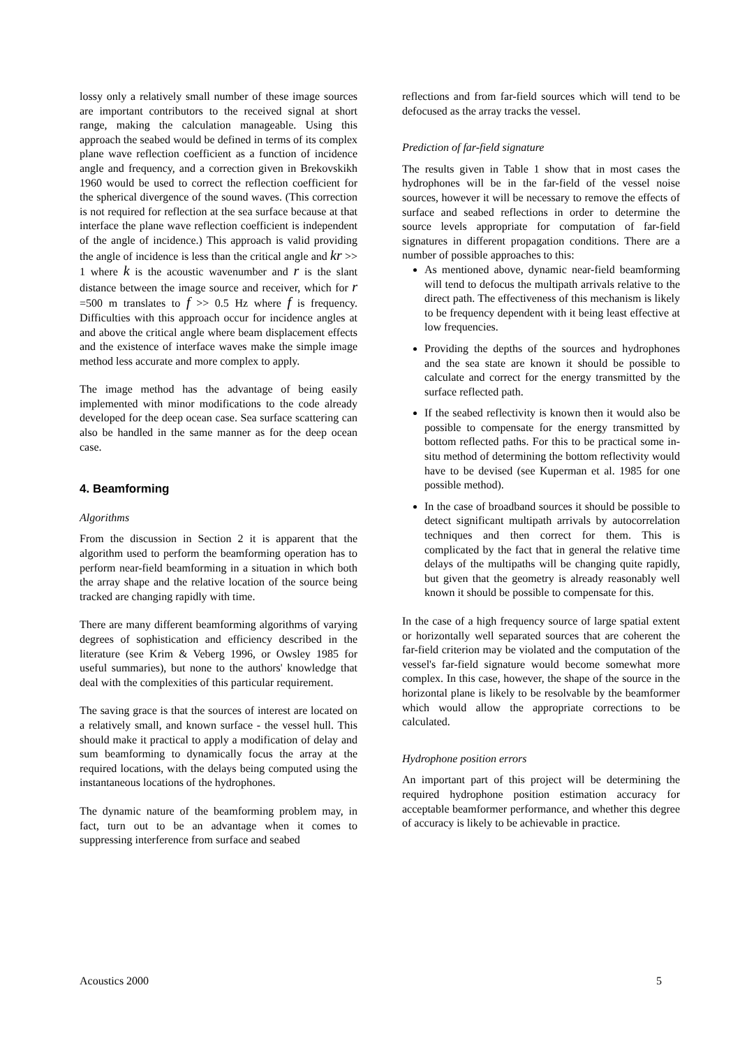lossy only a relatively small number of these image sources are important contributors to the received signal at short range, making the calculation manageable. Using this approach the seabed would be defined in terms of its complex plane wave reflection coefficient as a function of incidence angle and frequency, and a correction given in Brekovskikh 1960 would be used to correct the reflection coefficient for the spherical divergence of the sound waves. (This correction is not required for reflection at the sea surface because at that interface the plane wave reflection coefficient is independent of the angle of incidence.) This approach is valid providing the angle of incidence is less than the critical angle and kr >> 1 where k is the acoustic wavenumber and r is the slant distance between the image source and receiver, which for r =500 m translates to f >> 0.5 Hz where f is frequency. Difficulties with this approach occur for incidence angles at and above the critical angle where beam displacement effects and the existence of interface waves make the simple image method less accurate and more complex to apply.
The image method has the advantage of being easily implemented with minor modifications to the code already developed for the deep ocean case. Sea surface scattering can also be handled in the same manner as for the deep ocean case.
4. Beamforming
Algorithms
From the discussion in Section 2 it is apparent that the algorithm used to perform the beamforming operation has to perform near-field beamforming in a situation in which both the array shape and the relative location of the source being tracked are changing rapidly with time.
There are many different beamforming algorithms of varying degrees of sophistication and efficiency described in the literature (see Krim & Veberg 1996, or Owsley 1985 for useful summaries), but none to the authors' knowledge that deal with the complexities of this particular requirement.
The saving grace is that the sources of interest are located on a relatively small, and known surface - the vessel hull. This should make it practical to apply a modification of delay and sum beamforming to dynamically focus the array at the required locations, with the delays being computed using the instantaneous locations of the hydrophones.
The dynamic nature of the beamforming problem may, in fact, turn out to be an advantage when it comes to suppressing interference from surface and seabed
reflections and from far-field sources which will tend to be defocused as the array tracks the vessel.
Prediction of far-field signature
The results given in Table 1 show that in most cases the hydrophones will be in the far-field of the vessel noise sources, however it will be necessary to remove the effects of surface and seabed reflections in order to determine the source levels appropriate for computation of far-field signatures in different propagation conditions. There are a number of possible approaches to this:
As mentioned above, dynamic near-field beamforming will tend to defocus the multipath arrivals relative to the direct path. The effectiveness of this mechanism is likely to be frequency dependent with it being least effective at low frequencies.
Providing the depths of the sources and hydrophones and the sea state are known it should be possible to calculate and correct for the energy transmitted by the surface reflected path.
If the seabed reflectivity is known then it would also be possible to compensate for the energy transmitted by bottom reflected paths. For this to be practical some in-situ method of determining the bottom reflectivity would have to be devised (see Kuperman et al. 1985 for one possible method).
In the case of broadband sources it should be possible to detect significant multipath arrivals by autocorrelation techniques and then correct for them. This is complicated by the fact that in general the relative time delays of the multipaths will be changing quite rapidly, but given that the geometry is already reasonably well known it should be possible to compensate for this.
In the case of a high frequency source of large spatial extent or horizontally well separated sources that are coherent the far-field criterion may be violated and the computation of the vessel's far-field signature would become somewhat more complex. In this case, however, the shape of the source in the horizontal plane is likely to be resolvable by the beamformer which would allow the appropriate corrections to be calculated.
Hydrophone position errors
An important part of this project will be determining the required hydrophone position estimation accuracy for acceptable beamformer performance, and whether this degree of accuracy is likely to be achievable in practice.
Acoustics 2000 5